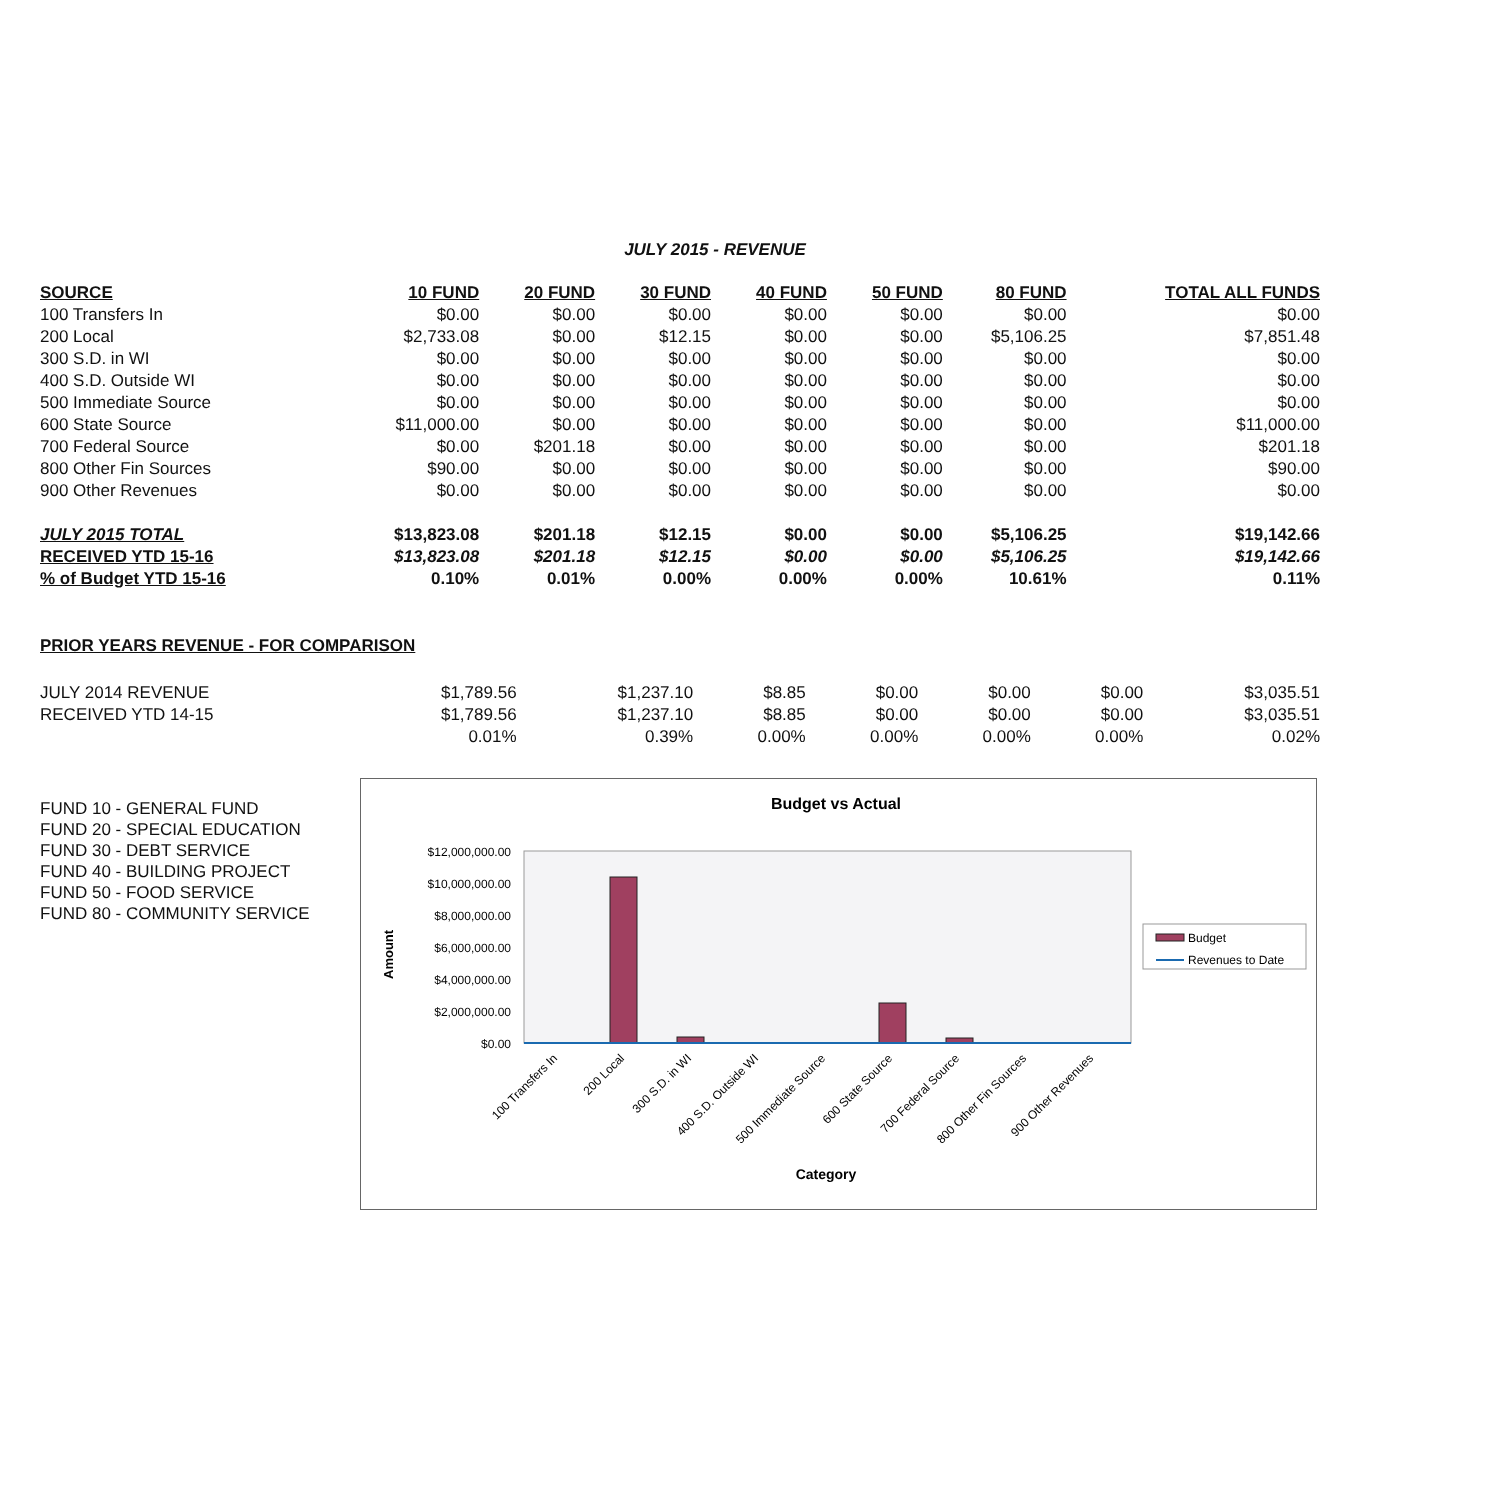JULY 2015 - REVENUE
| SOURCE | 10 FUND | 20 FUND | 30 FUND | 40 FUND | 50 FUND | 80 FUND | TOTAL ALL FUNDS |
| --- | --- | --- | --- | --- | --- | --- | --- |
| 100 Transfers In | $0.00 | $0.00 | $0.00 | $0.00 | $0.00 | $0.00 | $0.00 |
| 200 Local | $2,733.08 | $0.00 | $12.15 | $0.00 | $0.00 | $5,106.25 | $7,851.48 |
| 300 S.D. in WI | $0.00 | $0.00 | $0.00 | $0.00 | $0.00 | $0.00 | $0.00 |
| 400 S.D. Outside WI | $0.00 | $0.00 | $0.00 | $0.00 | $0.00 | $0.00 | $0.00 |
| 500 Immediate Source | $0.00 | $0.00 | $0.00 | $0.00 | $0.00 | $0.00 | $0.00 |
| 600 State Source | $11,000.00 | $0.00 | $0.00 | $0.00 | $0.00 | $0.00 | $11,000.00 |
| 700 Federal Source | $0.00 | $201.18 | $0.00 | $0.00 | $0.00 | $0.00 | $201.18 |
| 800 Other Fin Sources | $90.00 | $0.00 | $0.00 | $0.00 | $0.00 | $0.00 | $90.00 |
| 900 Other Revenues | $0.00 | $0.00 | $0.00 | $0.00 | $0.00 | $0.00 | $0.00 |
| JULY 2015 TOTAL | $13,823.08 | $201.18 | $12.15 | $0.00 | $0.00 | $5,106.25 | $19,142.66 |
| RECEIVED YTD 15-16 | $13,823.08 | $201.18 | $12.15 | $0.00 | $0.00 | $5,106.25 | $19,142.66 |
| % of Budget YTD 15-16 | 0.10% | 0.01% | 0.00% | 0.00% | 0.00% | 10.61% | 0.11% |
PRIOR YEARS REVENUE - FOR COMPARISON
| JULY 2014 REVENUE | $1,789.56 | $1,237.10 | $8.85 | $0.00 | $0.00 | $0.00 | $3,035.51 |
| RECEIVED YTD 14-15 | $1,789.56 | $1,237.10 | $8.85 | $0.00 | $0.00 | $0.00 | $3,035.51 |
| | 0.01% | 0.39% | 0.00% | 0.00% | 0.00% | 0.00% | 0.02% |
FUND 10 - GENERAL FUND
FUND 20 - SPECIAL EDUCATION
FUND 30 - DEBT SERVICE
FUND 40 - BUILDING PROJECT
FUND 50 - FOOD SERVICE
FUND 80 - COMMUNITY SERVICE
Budget vs Actual
$12,000,000.00
$10,000,000.00
$8,000,000.00
$6,000,000.00
$4,000,000.00
$2,000,000.00
$0.00
Amount
100 Transfers In
200 Local
300 S.D. in WI
400 S.D. Outside WI
500 Immediate Source
600 State Source
700 Federal Source
800 Other Fin Sources
900 Other Revenues
Category
Budget
Revenues to Date